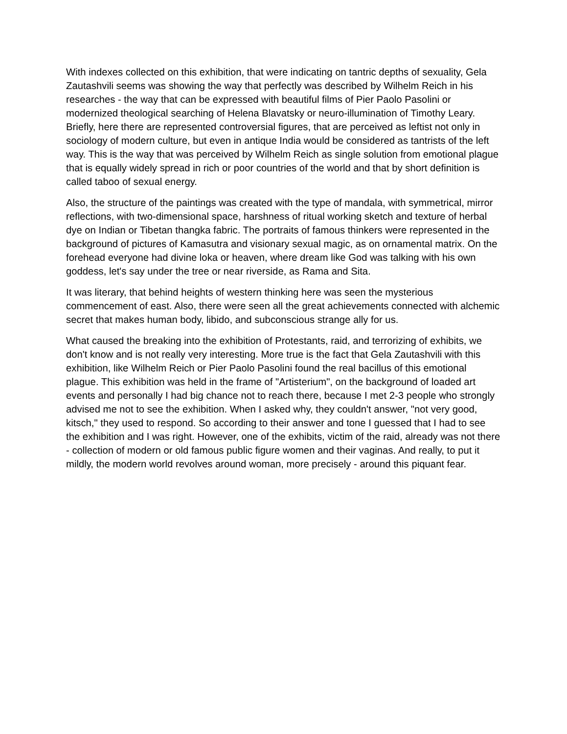With indexes collected on this exhibition, that were indicating on tantric depths of sexuality, Gela Zautashvili seems was showing the way that perfectly was described by Wilhelm Reich in his researches - the way that can be expressed with beautiful films of Pier Paolo Pasolini or modernized theological searching of Helena Blavatsky or neuro-illumination of Timothy Leary. Briefly, here there are represented controversial figures, that are perceived as leftist not only in sociology of modern culture, but even in antique India would be considered as tantrists of the left way. This is the way that was perceived by Wilhelm Reich as single solution from emotional plague that is equally widely spread in rich or poor countries of the world and that by short definition is called taboo of sexual energy.
Also, the structure of the paintings was created with the type of mandala, with symmetrical, mirror reflections, with two-dimensional space, harshness of ritual working sketch and texture of herbal dye on Indian or Tibetan thangka fabric. The portraits of famous thinkers were represented in the background of pictures of Kamasutra and visionary sexual magic, as on ornamental matrix. On the forehead everyone had divine loka or heaven, where dream like God was talking with his own goddess, let's say under the tree or near riverside, as Rama and Sita.
It was literary, that behind heights of western thinking here was seen the mysterious commencement of east. Also, there were seen all the great achievements connected with alchemic secret that makes human body, libido, and subconscious strange ally for us.
What caused the breaking into the exhibition of Protestants, raid, and terrorizing of exhibits, we don't know and is not really very interesting. More true is the fact that Gela Zautashvili with this exhibition, like Wilhelm Reich or Pier Paolo Pasolini found the real bacillus of this emotional plague. This exhibition was held in the frame of "Artisterium", on the background of loaded art events and personally I had big chance not to reach there, because I met 2-3 people who strongly advised me not to see the exhibition. When I asked why, they couldn't answer, "not very good, kitsch," they used to respond. So according to their answer and tone I guessed that I had to see the exhibition and I was right. However, one of the exhibits, victim of the raid, already was not there - collection of modern or old famous public figure women and their vaginas. And really, to put it mildly, the modern world revolves around woman, more precisely - around this piquant fear.